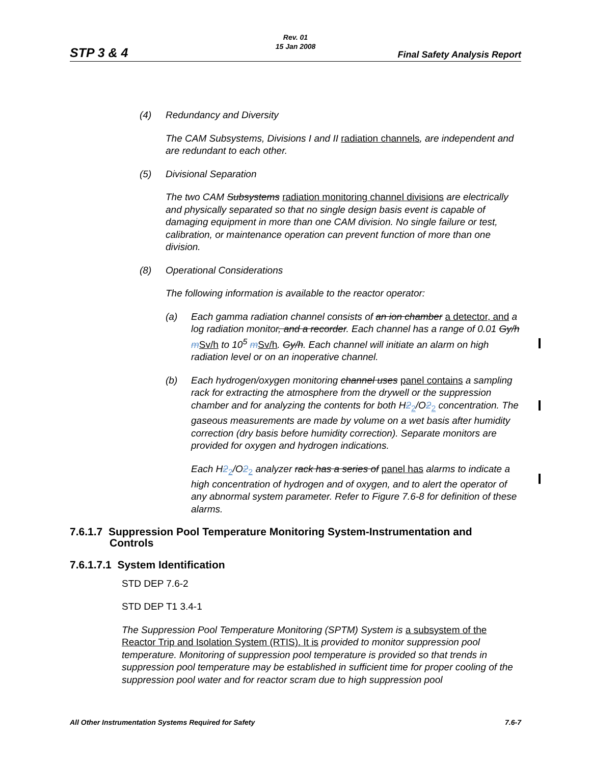Rev. 01
15 Jan 2008
STP 3 & 4 Final Safety Analysis Report
(4) Redundancy and Diversity
The CAM Subsystems, Divisions I and II radiation channels, are independent and are redundant to each other.
(5) Divisional Separation
The two CAM Subsystems radiation monitoring channel divisions are electrically and physically separated so that no single design basis event is capable of damaging equipment in more than one CAM division. No single failure or test, calibration, or maintenance operation can prevent function of more than one division.
(8) Operational Considerations
The following information is available to the reactor operator:
(a) Each gamma radiation channel consists of an ion chamber a detector, and a log radiation monitor, and a recorder. Each channel has a range of 0.01 Gy/h mSv/h to 10<sup>5</sup> mSv/h. Gy/h. Each channel will initiate an alarm on high radiation level or on an inoperative channel.
(b) Each hydrogen/oxygen monitoring channel uses panel contains a sampling rack for extracting the atmosphere from the drywell or the suppression chamber and for analyzing the contents for both H2<sub>2</sub>/O2<sub>2</sub> concentration. The gaseous measurements are made by volume on a wet basis after humidity correction (dry basis before humidity correction). Separate monitors are provided for oxygen and hydrogen indications.
Each H2<sub>2</sub>/O2<sub>2</sub> analyzer rack has a series of panel has alarms to indicate a high concentration of hydrogen and of oxygen, and to alert the operator of any abnormal system parameter. Refer to Figure 7.6-8 for definition of these alarms.
7.6.1.7 Suppression Pool Temperature Monitoring System-Instrumentation and
Controls
7.6.1.7.1 System Identification
STD DEP 7.6-2
STD DEP T1 3.4-1
The Suppression Pool Temperature Monitoring (SPTM) System is a subsystem of the Reactor Trip and Isolation System (RTIS). It is provided to monitor suppression pool temperature. Monitoring of suppression pool temperature is provided so that trends in suppression pool temperature may be established in sufficient time for proper cooling of the suppression pool water and for reactor scram due to high suppression pool
All Other Instrumentation Systems Required for Safety 7.6-7